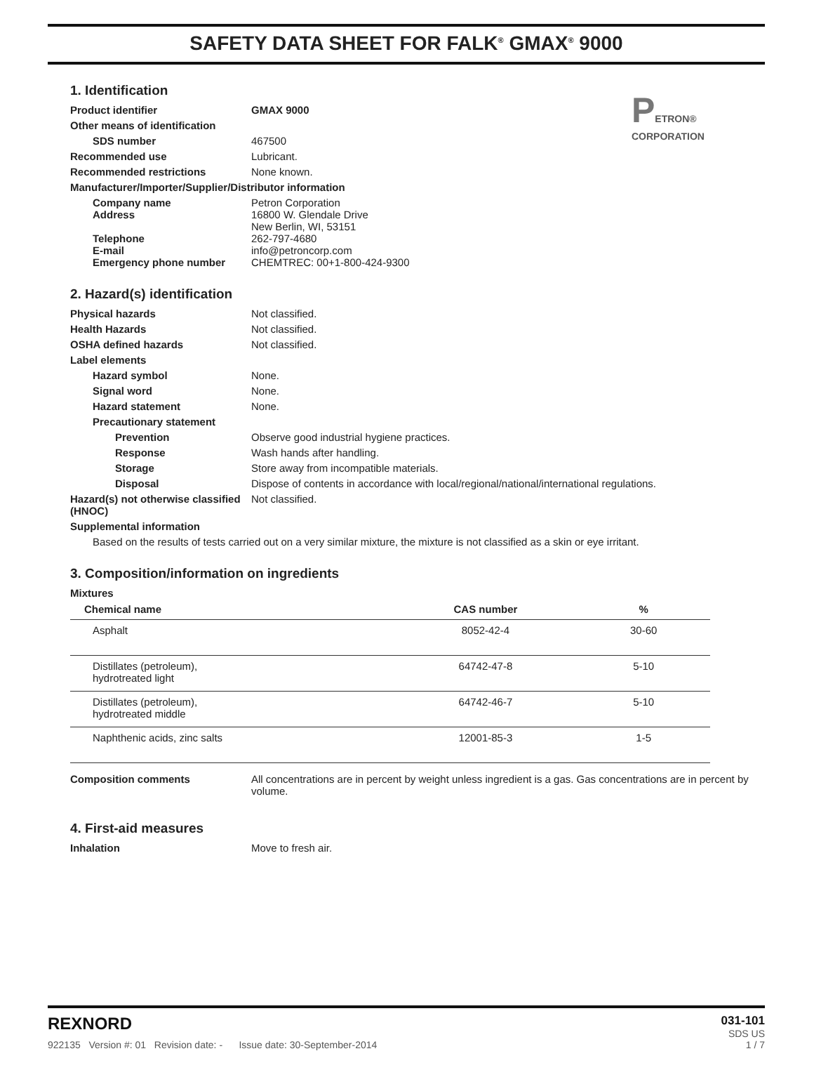SAFETY DATA SHEET FOR FALK<sup>®</sup> GMAX<sup>®</sup> 9000
PETRON® CORPORATION
1. Identification
Product identifier GMAX 9000
Other means of identification
SDS number 467500
Recommended use Lubricant.
Recommended restrictions None known.
Manufacturer/Importer/Supplier/Distributor information
Company name
Address
Telephone
E-mail
Emergency phone number
Petron Corporation
16800 W. Glendale Drive
New Berlin, WI, 53151
262-797-4680
info@petroncorp.com
CHEMTREC: 00+1-800-424-9300
2. Hazard(s) identification
Physical hazards Not classified.
Health Hazards Not classified.
OSHA defined hazards Not classified.
Label elements
Hazard symbol None.
Signal word None.
Hazard statement None.
Precautionary statement
Prevention Observe good industrial hygiene practices.
Response Wash hands after handling.
Storage Store away from incompatible materials.
Disposal Dispose of contents in accordance with local/regional/national/international regulations.
Hazard(s) not otherwise classified (HNOC)
Not classified.
Supplemental information
Based on the results of tests carried out on a very similar mixture, the mixture is not classified as a skin or eye irritant.
3. Composition/information on ingredients
Mixtures
| Chemical name | CAS number | % |
| --- | --- | --- |
| Asphalt | 8052-42-4 | 30-60 |
| Distillates (petroleum), hydrotreated light | 64742-47-8 | 5-10 |
| Distillates (petroleum), hydrotreated middle | 64742-46-7 | 5-10 |
| Naphthenic acids, zinc salts | 12001-85-3 | 1-5 |
Composition comments All concentrations are in percent by weight unless ingredient is a gas. Gas concentrations are in percent by volume.
4. First-aid measures
Inhalation Move to fresh air.
REXNORD
922135 Version #: 01 Revision date: - Issue date: 30-September-2014
031-101
SDS US
1 / 7